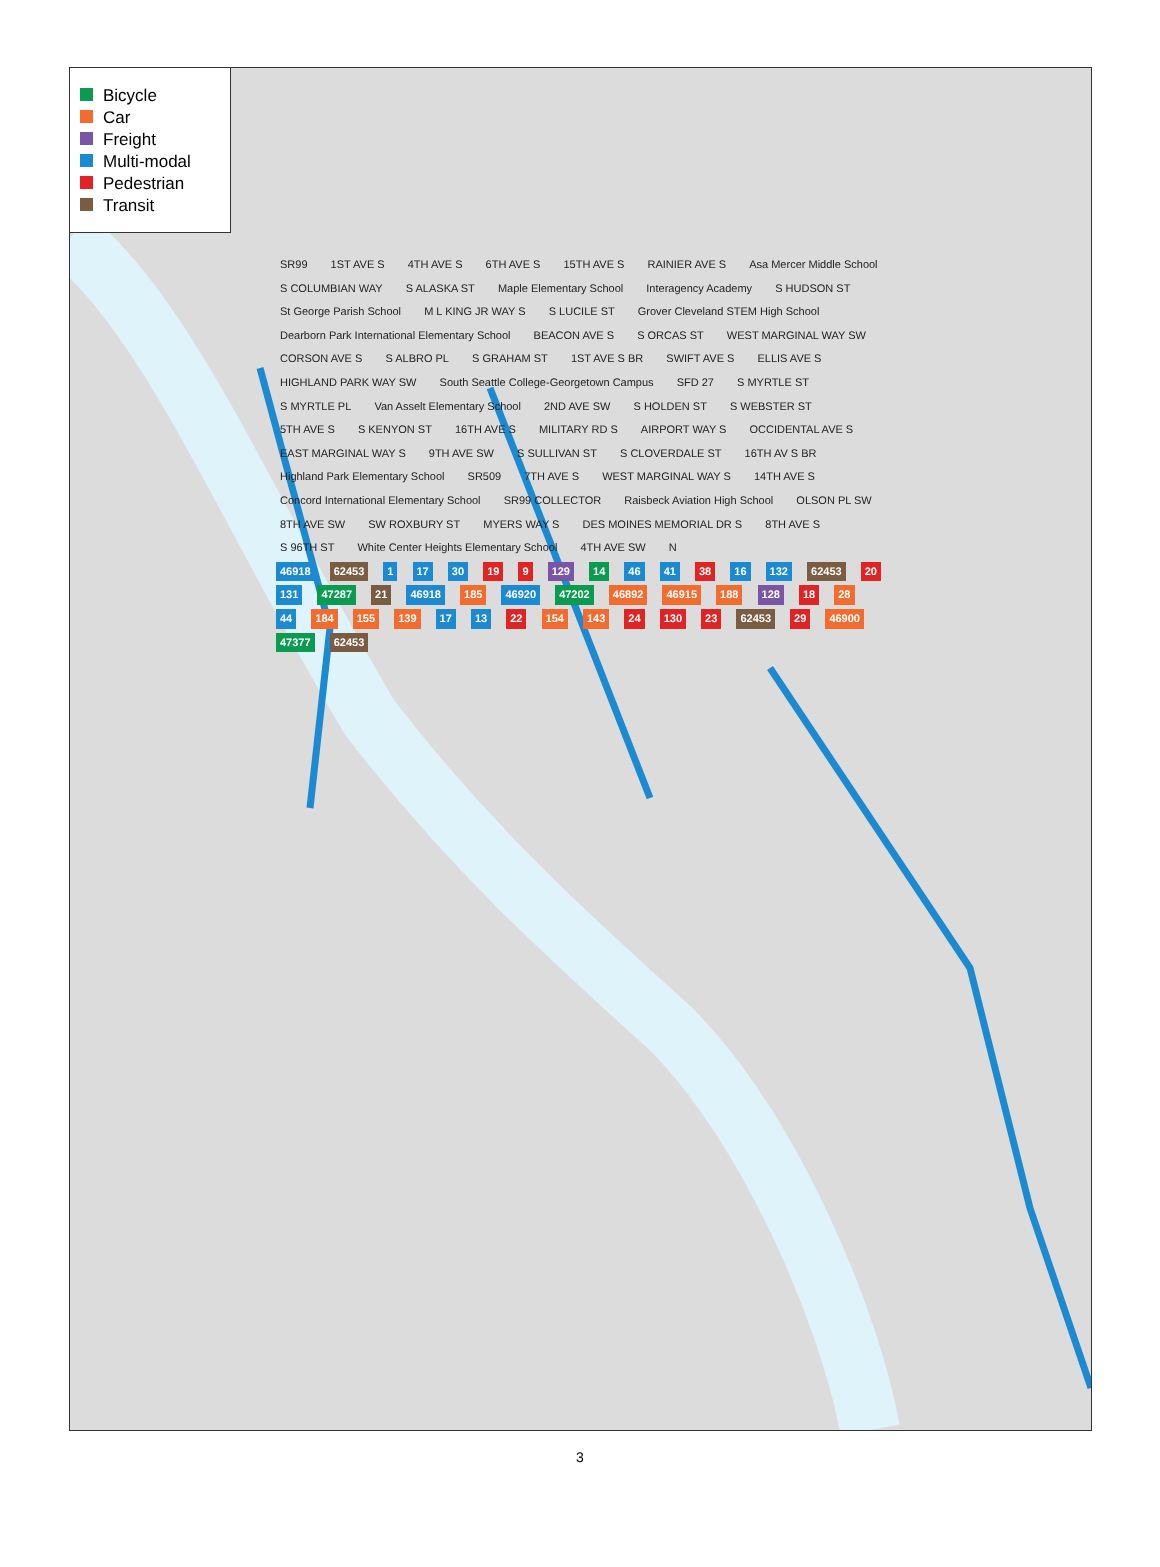Bicycle
Car
Freight
Multi-modal
Pedestrian
Transit
SR99 1ST AVE S 4TH AVE S 6TH AVE S 15TH AVE S RAINIER AVE S Asa Mercer Middle School S COLUMBIAN WAY S ALASKA ST Maple Elementary School Interagency Academy S HUDSON ST St George Parish School M L KING JR WAY S S LUCILE ST Grover Cleveland STEM High School Dearborn Park International Elementary School BEACON AVE S S ORCAS ST WEST MARGINAL WAY SW CORSON AVE S S ALBRO PL S GRAHAM ST 1ST AVE S BR SWIFT AVE S ELLIS AVE S HIGHLAND PARK WAY SW South Seattle College-Georgetown Campus SFD 27 S MYRTLE ST S MYRTLE PL Van Asselt Elementary School 2ND AVE SW S HOLDEN ST S WEBSTER ST 5TH AVE S S KENYON ST 16TH AVE S MILITARY RD S AIRPORT WAY S OCCIDENTAL AVE S EAST MARGINAL WAY S 9TH AVE SW S SULLIVAN ST S CLOVERDALE ST 16TH AV S BR Highland Park Elementary School SR509 7TH AVE S WEST MARGINAL WAY S 14TH AVE S Concord International Elementary School SR99 COLLECTOR Raisbeck Aviation High School OLSON PL SW 8TH AVE SW SW ROXBURY ST MYERS WAY S DES MOINES MEMORIAL DR S 8TH AVE S S 96TH ST White Center Heights Elementary School 4TH AVE SW N
46918 62453 1 17 30 19 9 129 14 46 41 38 16 132 62453 20 131 47287 21 46918 185 46920 47202 46892 46915 188 128 18 28 44 184 155 139 17 13 22 154 143 24 130 23 62453 29 46900 47377 62453
3